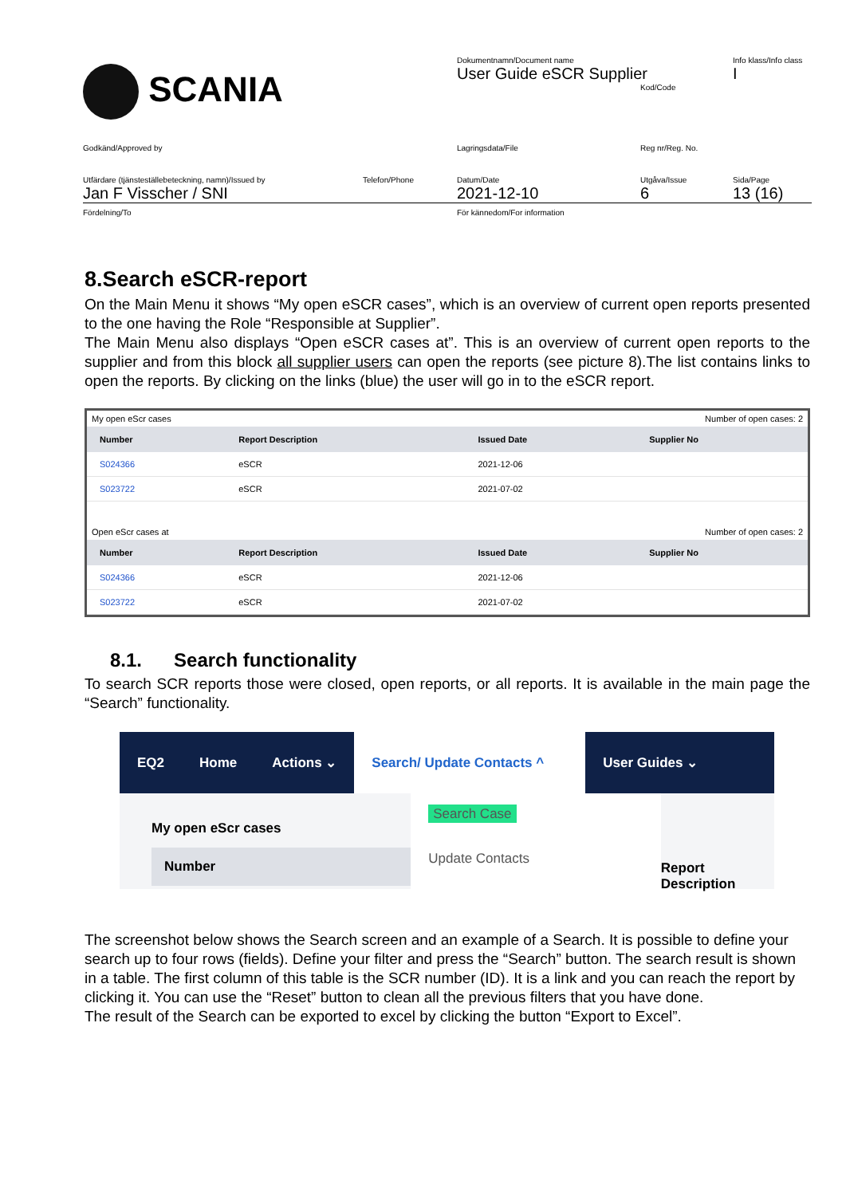SCANIA
Dokumentnamn/Document name
User Guide eSCR Supplier
Kod/Code
Info klass/Info class
I
Godkänd/Approved by Lagringsdata/File Reg nr/Reg. No.
Utfärdare (tjänsteställebeteckning, namn)/Issued by
Jan F Visscher / SNI
Telefon/Phone Datum/Date
2021-12-10
Utgåva/Issue
6
Sida/Page
13 (16)
Fördelning/To För kännedom/For information
8.Search eSCR-report
On the Main Menu it shows “My open eSCR cases”, which is an overview of current open reports presented to the one having the Role “Responsible at Supplier”.
The Main Menu also displays “Open eSCR cases at”. This is an overview of current open reports to the supplier and from this block all supplier users can open the reports (see picture 8).The list contains links to open the reports. By clicking on the links (blue) the user will go in to the eSCR report.
My open eScr cases Number of open cases: 2
| Number | Report Description | Issued Date | Supplier No |
| --- | --- | --- | --- |
| S024366 | eSCR | 2021-12-06 | |
| S023722 | eSCR | 2021-07-02 | |
Open eScr cases at Number of open cases: 2
| Number | Report Description | Issued Date | Supplier No |
| --- | --- | --- | --- |
| S024366 | eSCR | 2021-12-06 | |
| S023722 | eSCR | 2021-07-02 | |
8.1. Search functionality
To search SCR reports those were closed, open reports, or all reports. It is available in the main page the “Search” functionality.
EQ2 Home Actions ⌄
Search/ Update Contacts ^
User Guides ⌄
My open eScr cases
Number
Search Case
Update Contacts
Report Description
The screenshot below shows the Search screen and an example of a Search. It is possible to define your search up to four rows (fields). Define your filter and press the “Search” button. The search result is shown in a table. The first column of this table is the SCR number (ID). It is a link and you can reach the report by clicking it. You can use the “Reset” button to clean all the previous filters that you have done.
The result of the Search can be exported to excel by clicking the button “Export to Excel”.